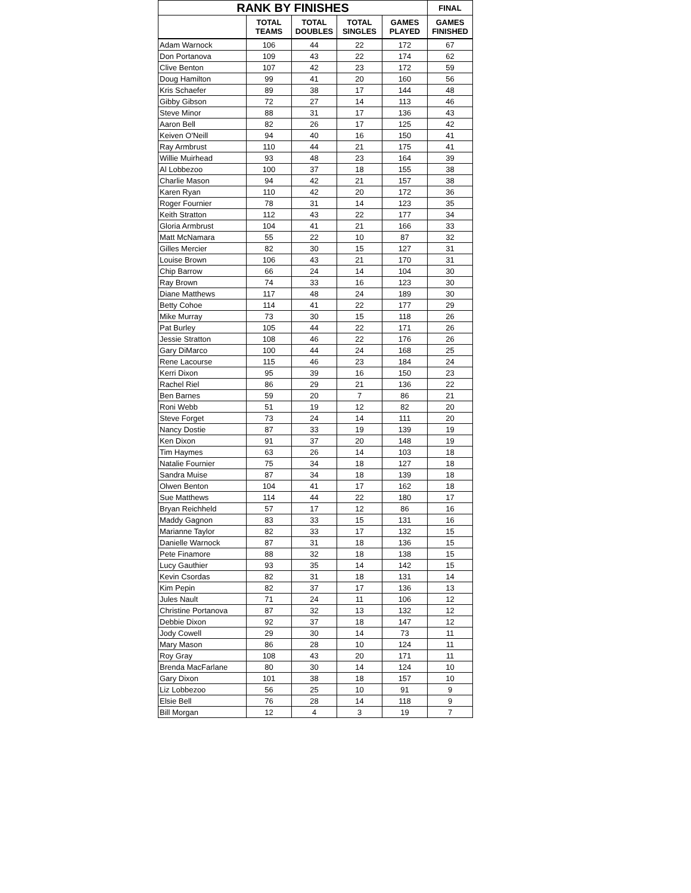| RANK BY FINISHES | | | | | FINAL |
| --- | --- | --- | --- | --- | --- |
| | TOTAL TEAMS | TOTAL DOUBLES | TOTAL SINGLES | GAMES PLAYED | GAMES FINISHED |
| Adam Warnock | 106 | 44 | 22 | 172 | 67 |
| Don Portanova | 109 | 43 | 22 | 174 | 62 |
| Clive Benton | 107 | 42 | 23 | 172 | 59 |
| Doug Hamilton | 99 | 41 | 20 | 160 | 56 |
| Kris Schaefer | 89 | 38 | 17 | 144 | 48 |
| Gibby Gibson | 72 | 27 | 14 | 113 | 46 |
| Steve Minor | 88 | 31 | 17 | 136 | 43 |
| Aaron Bell | 82 | 26 | 17 | 125 | 42 |
| Keiven O'Neill | 94 | 40 | 16 | 150 | 41 |
| Ray Armbrust | 110 | 44 | 21 | 175 | 41 |
| Willie Muirhead | 93 | 48 | 23 | 164 | 39 |
| Al Lobbezoo | 100 | 37 | 18 | 155 | 38 |
| Charlie Mason | 94 | 42 | 21 | 157 | 38 |
| Karen Ryan | 110 | 42 | 20 | 172 | 36 |
| Roger Fournier | 78 | 31 | 14 | 123 | 35 |
| Keith Stratton | 112 | 43 | 22 | 177 | 34 |
| Gloria Armbrust | 104 | 41 | 21 | 166 | 33 |
| Matt McNamara | 55 | 22 | 10 | 87 | 32 |
| Gilles Mercier | 82 | 30 | 15 | 127 | 31 |
| Louise Brown | 106 | 43 | 21 | 170 | 31 |
| Chip Barrow | 66 | 24 | 14 | 104 | 30 |
| Ray Brown | 74 | 33 | 16 | 123 | 30 |
| Diane Matthews | 117 | 48 | 24 | 189 | 30 |
| Betty Cohoe | 114 | 41 | 22 | 177 | 29 |
| Mike Murray | 73 | 30 | 15 | 118 | 26 |
| Pat Burley | 105 | 44 | 22 | 171 | 26 |
| Jessie Stratton | 108 | 46 | 22 | 176 | 26 |
| Gary DiMarco | 100 | 44 | 24 | 168 | 25 |
| Rene Lacourse | 115 | 46 | 23 | 184 | 24 |
| Kerri Dixon | 95 | 39 | 16 | 150 | 23 |
| Rachel Riel | 86 | 29 | 21 | 136 | 22 |
| Ben Barnes | 59 | 20 | 7 | 86 | 21 |
| Roni Webb | 51 | 19 | 12 | 82 | 20 |
| Steve Forget | 73 | 24 | 14 | 111 | 20 |
| Nancy Dostie | 87 | 33 | 19 | 139 | 19 |
| Ken Dixon | 91 | 37 | 20 | 148 | 19 |
| Tim Haymes | 63 | 26 | 14 | 103 | 18 |
| Natalie Fournier | 75 | 34 | 18 | 127 | 18 |
| Sandra Muise | 87 | 34 | 18 | 139 | 18 |
| Olwen Benton | 104 | 41 | 17 | 162 | 18 |
| Sue Matthews | 114 | 44 | 22 | 180 | 17 |
| Bryan Reichheld | 57 | 17 | 12 | 86 | 16 |
| Maddy Gagnon | 83 | 33 | 15 | 131 | 16 |
| Marianne Taylor | 82 | 33 | 17 | 132 | 15 |
| Danielle Warnock | 87 | 31 | 18 | 136 | 15 |
| Pete Finamore | 88 | 32 | 18 | 138 | 15 |
| Lucy Gauthier | 93 | 35 | 14 | 142 | 15 |
| Kevin Csordas | 82 | 31 | 18 | 131 | 14 |
| Kim Pepin | 82 | 37 | 17 | 136 | 13 |
| Jules Nault | 71 | 24 | 11 | 106 | 12 |
| Christine Portanova | 87 | 32 | 13 | 132 | 12 |
| Debbie Dixon | 92 | 37 | 18 | 147 | 12 |
| Jody Cowell | 29 | 30 | 14 | 73 | 11 |
| Mary Mason | 86 | 28 | 10 | 124 | 11 |
| Roy Gray | 108 | 43 | 20 | 171 | 11 |
| Brenda MacFarlane | 80 | 30 | 14 | 124 | 10 |
| Gary Dixon | 101 | 38 | 18 | 157 | 10 |
| Liz Lobbezoo | 56 | 25 | 10 | 91 | 9 |
| Elsie Bell | 76 | 28 | 14 | 118 | 9 |
| Bill Morgan | 12 | 4 | 3 | 19 | 7 |